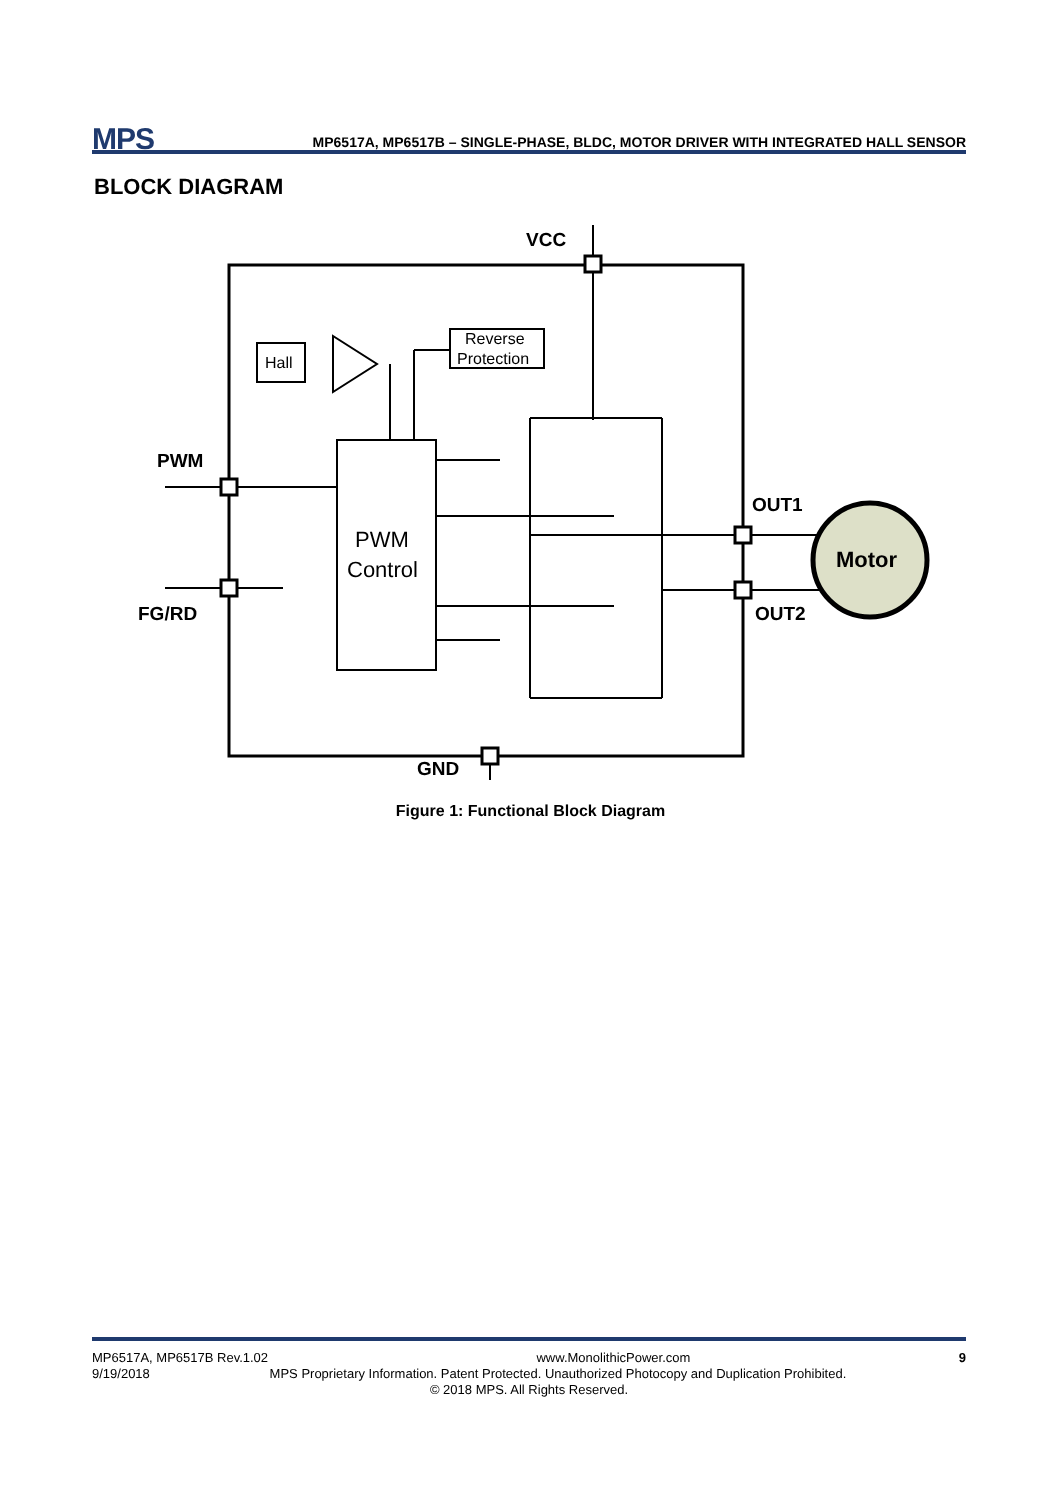MPS
MP6517A, MP6517B – SINGLE-PHASE, BLDC, MOTOR DRIVER WITH INTEGRATED HALL SENSOR
BLOCK DIAGRAM
VCC
PWM
FG/RD
OUT1
OUT2
GND
Motor
Hall
Reverse
Protection
PWM
Control
Figure 1: Functional Block Diagram
MP6517A, MP6517B Rev.1.02 www.MonolithicPower.com 9
9/19/2018 MPS Proprietary Information. Patent Protected. Unauthorized Photocopy and Duplication Prohibited.
© 2018 MPS. All Rights Reserved.